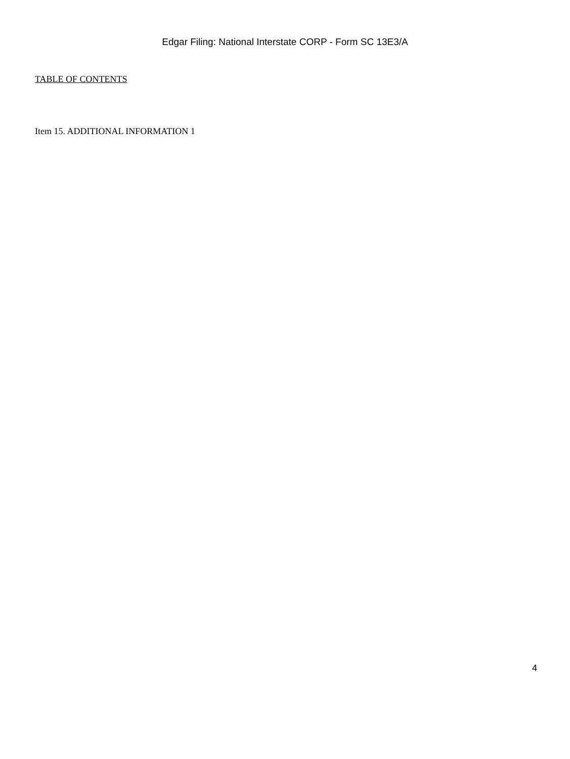Edgar Filing: National Interstate CORP - Form SC 13E3/A
TABLE OF CONTENTS
Item 15. ADDITIONAL INFORMATION 1
4